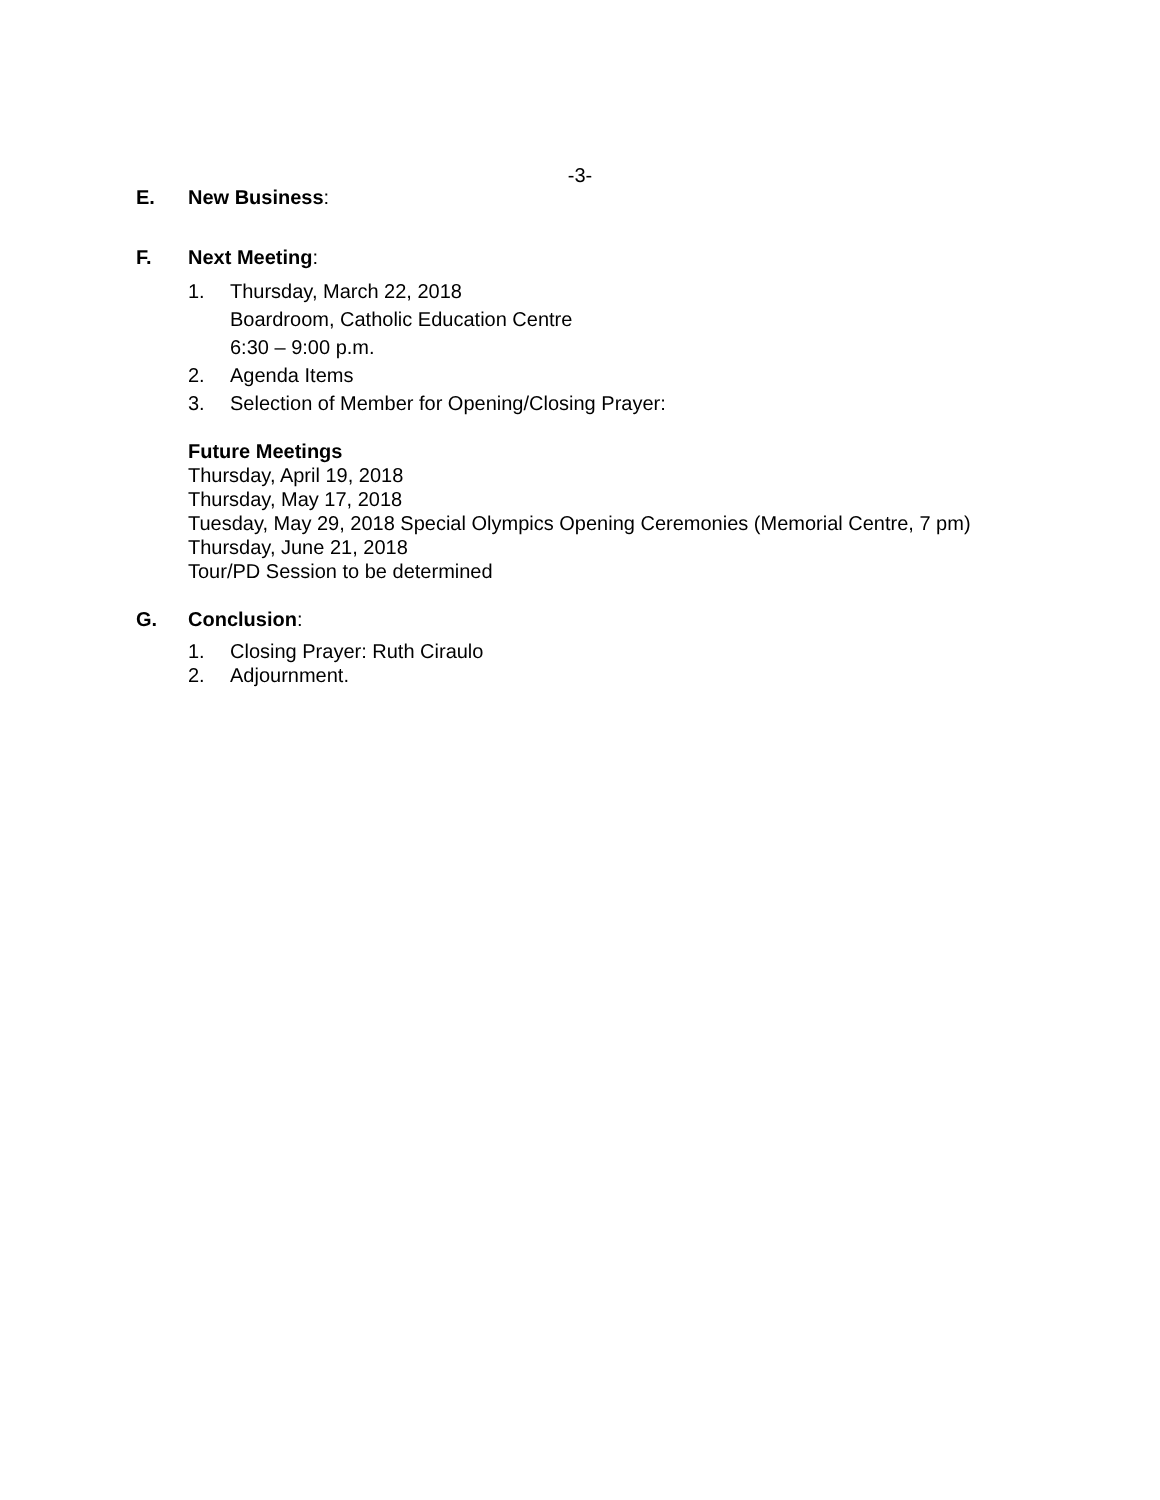-3-
E. New Business:
F. Next Meeting:
1. Thursday, March 22, 2018
Boardroom, Catholic Education Centre
6:30 – 9:00 p.m.
2. Agenda Items
3. Selection of Member for Opening/Closing Prayer:
Future Meetings
Thursday, April 19, 2018
Thursday, May 17, 2018
Tuesday, May 29, 2018 Special Olympics Opening Ceremonies (Memorial Centre, 7 pm)
Thursday, June 21, 2018
Tour/PD Session to be determined
G. Conclusion:
1. Closing Prayer: Ruth Ciraulo
2. Adjournment.